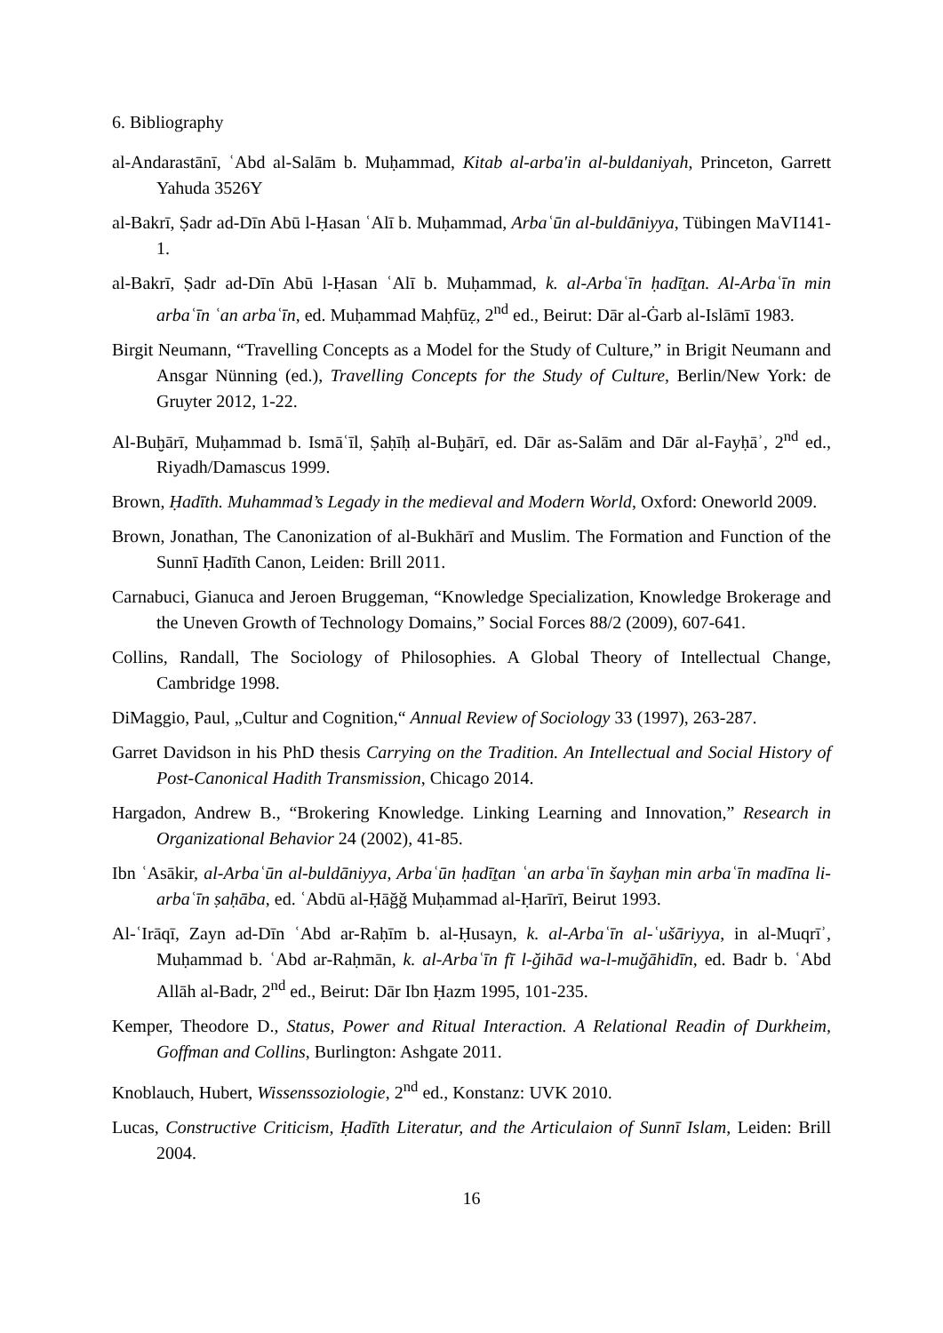6. Bibliography
al-Andarastānī, ʿAbd al-Salām b. Muḥammad, Kitab al-arba'in al-buldaniyah, Princeton, Garrett Yahuda 3526Y
al-Bakrī, Ṣadr ad-Dīn Abū l-Ḥasan ʿAlī b. Muḥammad, Arbaʿūn al-buldāniyya, Tübingen MaVI141-1.
al-Bakrī, Ṣadr ad-Dīn Abū l-Ḥasan ʿAlī b. Muḥammad, k. al-Arbaʿīn ḥadīṯan. Al-Arbaʿīn min arbaʿīn ʿan arbaʿīn, ed. Muḥammad Maḥfūẓ, 2<sup>nd</sup> ed., Beirut: Dār al-Ġarb al-Islāmī 1983.
Birgit Neumann, “Travelling Concepts as a Model for the Study of Culture,” in Brigit Neumann and Ansgar Nünning (ed.), Travelling Concepts for the Study of Culture, Berlin/New York: de Gruyter 2012, 1-22.
Al-Buḫārī, Muḥammad b. Ismāʿīl, Ṣaḥīḥ al-Buḫārī, ed. Dār as-Salām and Dār al-Fayḥāʾ, 2<sup>nd</sup> ed., Riyadh/Damascus 1999.
Brown, Ḥadīth. Muhammad’s Legady in the medieval and Modern World, Oxford: Oneworld 2009.
Brown, Jonathan, The Canonization of al-Bukhārī and Muslim. The Formation and Function of the Sunnī Ḥadīth Canon, Leiden: Brill 2011.
Carnabuci, Gianuca and Jeroen Bruggeman, “Knowledge Specialization, Knowledge Brokerage and the Uneven Growth of Technology Domains,” Social Forces 88/2 (2009), 607-641.
Collins, Randall, The Sociology of Philosophies. A Global Theory of Intellectual Change, Cambridge 1998.
DiMaggio, Paul, „Cultur and Cognition,“ Annual Review of Sociology 33 (1997), 263-287.
Garret Davidson in his PhD thesis Carrying on the Tradition. An Intellectual and Social History of Post-Canonical Hadith Transmission, Chicago 2014.
Hargadon, Andrew B., “Brokering Knowledge. Linking Learning and Innovation,” Research in Organizational Behavior 24 (2002), 41-85.
Ibn ʿAsākir, al-Arbaʿūn al-buldāniyya, Arbaʿūn ḥadīṯan ʿan arbaʿīn šayḫan min arbaʿīn madīna li-arbaʿīn ṣaḥāba, ed. ʿAbdū al-Ḥāğğ Muḥammad al-Ḥarīrī, Beirut 1993.
Al-ʿIrāqī, Zayn ad-Dīn ʿAbd ar-Raḥīm b. al-Ḥusayn, k. al-Arbaʿīn al-ʿušāriyya, in al-Muqrīʾ, Muḥammad b. ʿAbd ar-Raḥmān, k. al-Arbaʿīn fī l-ğihād wa-l-muğāhidīn, ed. Badr b. ʿAbd Allāh al-Badr, 2<sup>nd</sup> ed., Beirut: Dār Ibn Ḥazm 1995, 101-235.
Kemper, Theodore D., Status, Power and Ritual Interaction. A Relational Readin of Durkheim, Goffman and Collins, Burlington: Ashgate 2011.
Knoblauch, Hubert, Wissenssoziologie, 2<sup>nd</sup> ed., Konstanz: UVK 2010.
Lucas, Constructive Criticism, Ḥadīth Literatur, and the Articulaion of Sunnī Islam, Leiden: Brill 2004.
16